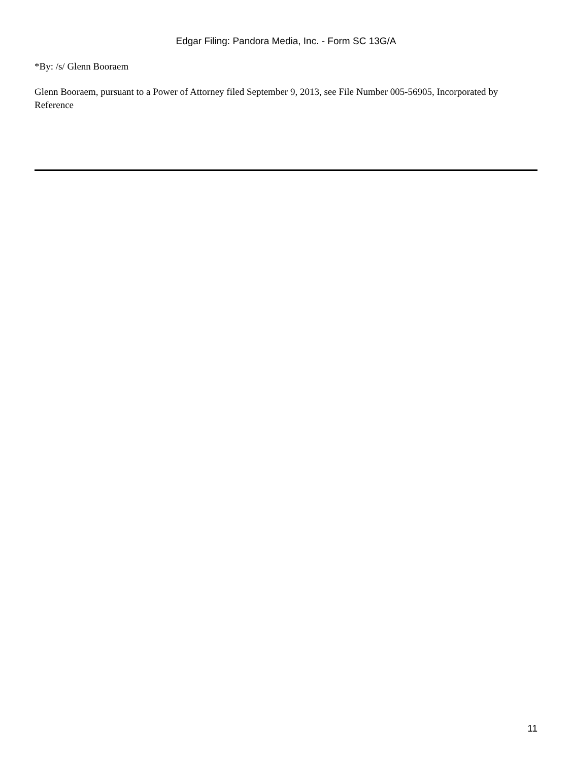Edgar Filing: Pandora Media, Inc. - Form SC 13G/A
*By: /s/ Glenn Booraem
Glenn Booraem, pursuant to a Power of Attorney filed September 9, 2013, see File Number 005-56905, Incorporated by Reference
11